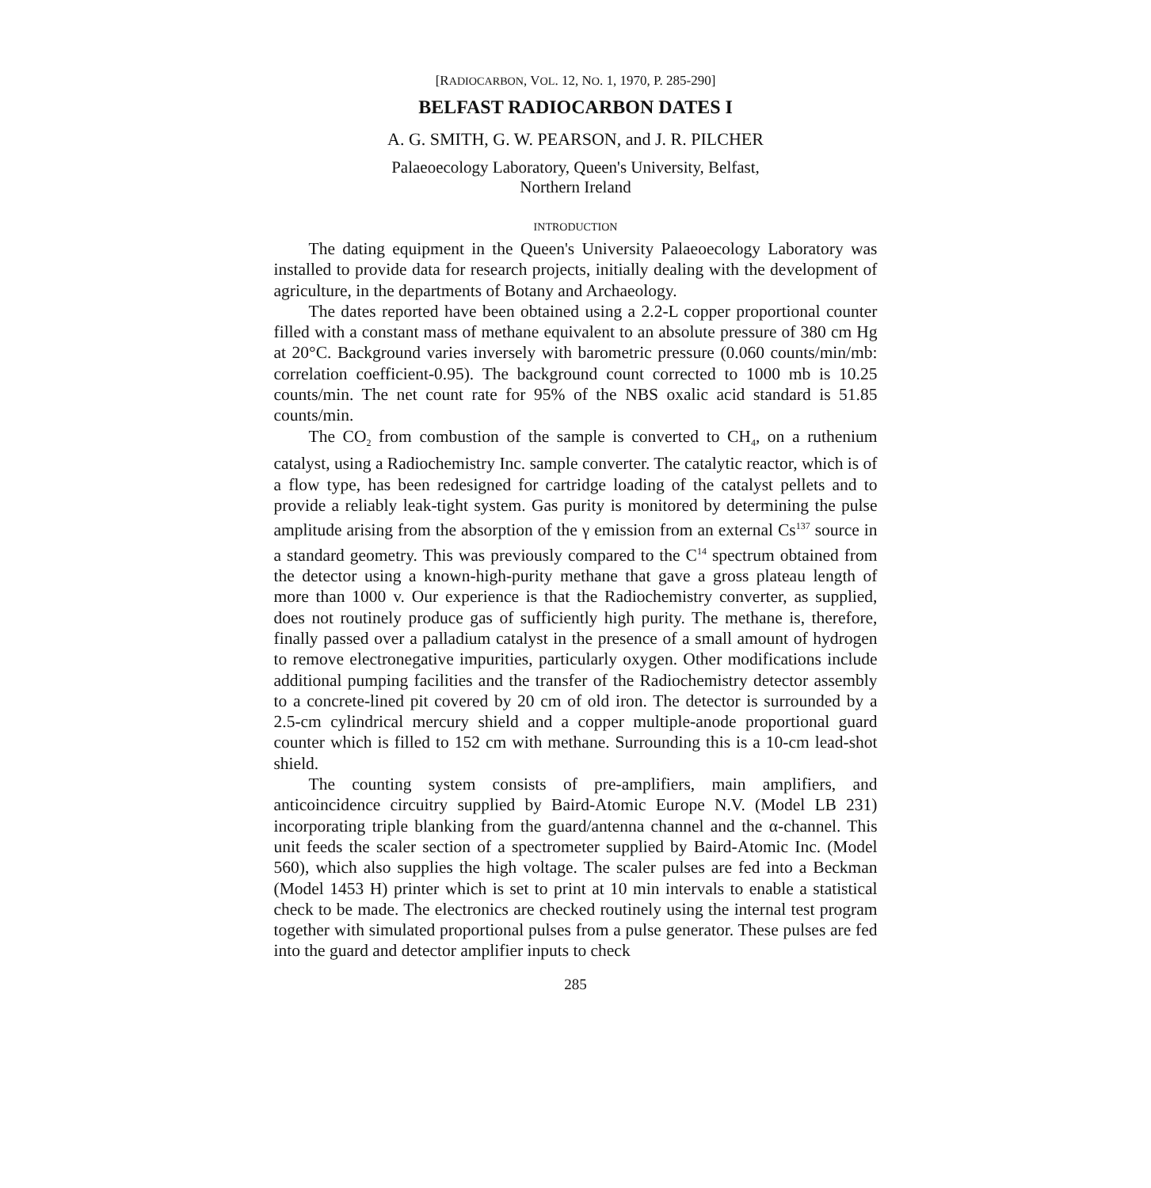[RADIOCARBON, VOL. 12, NO. 1, 1970, P. 285-290]
BELFAST RADIOCARBON DATES I
A. G. SMITH, G. W. PEARSON, and J. R. PILCHER
Palaeoecology Laboratory, Queen's University, Belfast,
Northern Ireland
INTRODUCTION
The dating equipment in the Queen's University Palaeoecology Laboratory was installed to provide data for research projects, initially dealing with the development of agriculture, in the departments of Botany and Archaeology.
The dates reported have been obtained using a 2.2-L copper proportional counter filled with a constant mass of methane equivalent to an absolute pressure of 380 cm Hg at 20°C. Background varies inversely with barometric pressure (0.060 counts/min/mb: correlation coefficient-0.95). The background count corrected to 1000 mb is 10.25 counts/min. The net count rate for 95% of the NBS oxalic acid standard is 51.85 counts/min.
The CO<sub>2</sub> from combustion of the sample is converted to CH<sub>4</sub>, on a ruthenium catalyst, using a Radiochemistry Inc. sample converter. The catalytic reactor, which is of a flow type, has been redesigned for cartridge loading of the catalyst pellets and to provide a reliably leak-tight system. Gas purity is monitored by determining the pulse amplitude arising from the absorption of the γ emission from an external Cs<sup>137</sup> source in a standard geometry. This was previously compared to the C<sup>14</sup> spectrum obtained from the detector using a known-high-purity methane that gave a gross plateau length of more than 1000 v. Our experience is that the Radiochemistry converter, as supplied, does not routinely produce gas of sufficiently high purity. The methane is, therefore, finally passed over a palladium catalyst in the presence of a small amount of hydrogen to remove electronegative impurities, particularly oxygen. Other modifications include additional pumping facilities and the transfer of the Radiochemistry detector assembly to a concrete-lined pit covered by 20 cm of old iron. The detector is surrounded by a 2.5-cm cylindrical mercury shield and a copper multiple-anode proportional guard counter which is filled to 152 cm with methane. Surrounding this is a 10-cm lead-shot shield.
The counting system consists of pre-amplifiers, main amplifiers, and anticoincidence circuitry supplied by Baird-Atomic Europe N.V. (Model LB 231) incorporating triple blanking from the guard/antenna channel and the α-channel. This unit feeds the scaler section of a spectrometer supplied by Baird-Atomic Inc. (Model 560), which also supplies the high voltage. The scaler pulses are fed into a Beckman (Model 1453 H) printer which is set to print at 10 min intervals to enable a statistical check to be made. The electronics are checked routinely using the internal test program together with simulated proportional pulses from a pulse generator. These pulses are fed into the guard and detector amplifier inputs to check
285